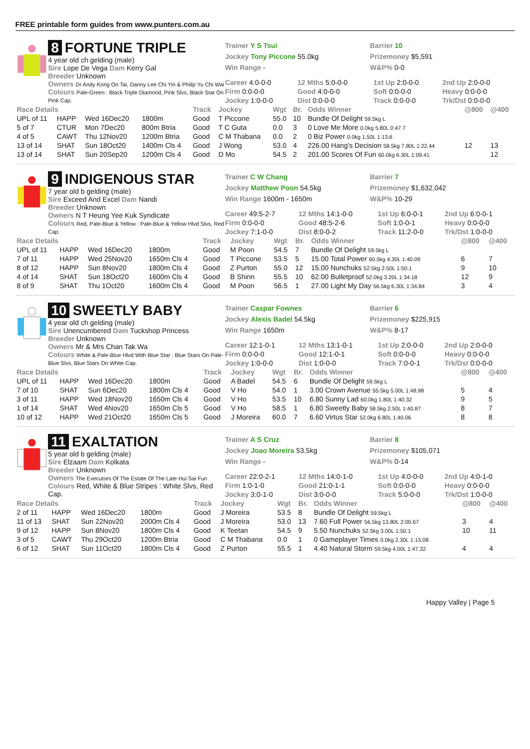FREE printable form guides from www.punters.com.au
8 FORTUNE TRIPLE
4 year old ch gelding (male)
Sire Lope De Vega Dam Kerry Gal
Breeder Unknown
Owners Dr Andy Kong On Tai, Danny Lee Chi Yin & Philip Yu Chi Wai
Colours Pale-Green : Black Triple Diamond, Pink Slvs, Black Star On Pink Cap.
Trainer Y S Tsui
Jockey Tony Piccone 55.0kg
Win Range -
Barrier 10
Prizemoney $5,591
W&P% 0-0
| Career 4:0-0-0 | 12 Mths 5:0-0-0 | 1st Up 2:0-0-0 | 2nd Up 2:0-0-0 |
| Firm 0:0-0-0 | Good 4:0-0-0 | Soft 0:0-0-0 | Heavy 0:0-0-0 |
| Jockey 1:0-0-0 | Dist 0:0-0-0 | Track 0:0-0-0 | Trk/Dst 0:0-0-0 |
| Race Details | | | | Track | Jockey | Wgt | Br. | Odds Winner | @800 | @400 |
| --- | --- | --- | --- | --- | --- | --- | --- | --- | --- | --- |
| UPL of 11 | HAPP | Wed 16Dec20 | 1800m | Good | T Piccone | 55.0 | 10 | Bundle Of Delight 59.5kg L | | |
| 5 of 7 | CTUR | Mon 7Dec20 | 800m Btria | Good | T C Guta | 0.0 | 3 | 0 Love Me More 0.0kg 5.80L 0:47.7 | | |
| 4 of 5 | CAWT | Thu 12Nov20 | 1200m Btria | Good | C M Thabana | 0.0 | 2 | 0 Biz Power 0.0kg 1.50L 1:13.6 | | |
| 13 of 14 | SHAT | Sun 18Oct20 | 1400m Cls 4 | Good | J Wong | 53.0 | 4 | 226.00 Hang's Decision 58.5kg 7.80L 1:22.44 | 12 | 13 |
| 13 of 14 | SHAT | Sun 20Sep20 | 1200m Cls 4 | Good | D Mo | 54.5 | 2 | 201.00 Scores Of Fun 60.0kg 6.30L 1:09.41 | | 12 |
9 INDIGENOUS STAR
7 year old b gelding (male)
Sire Exceed And Excel Dam Nandi
Breeder Unknown
Owners N T Heung Yee Kuk Syndicate
Colours Red, Pale-Blue & Yellow : Pale-Blue & Yellow Hlvd Slvs, Red Cap.
Trainer C W Chang
Jockey Matthew Poon 54.5kg
Win Range 1600m - 1650m
Barrier 7
Prizemoney $1,632,042
W&P% 10-29
| Career 49:5-2-7 | 12 Mths 14:1-0-0 | 1st Up 6:0-0-1 | 2nd Up 6:0-0-1 |
| Firm 0:0-0-0 | Good 48:5-2-6 | Soft 1:0-0-1 | Heavy 0:0-0-0 |
| Jockey 7:1-0-0 | Dist 8:0-0-2 | Track 11:2-0-0 | Trk/Dst 1:0-0-0 |
| Race Details | | | | Track | Jockey | Wgt | Br. | Odds Winner | @800 | @400 |
| --- | --- | --- | --- | --- | --- | --- | --- | --- | --- | --- |
| UPL of 11 | HAPP | Wed 16Dec20 | 1800m | Good | M Poon | 54.5 | 7 | Bundle Of Delight 59.5kg L | | |
| 7 of 11 | HAPP | Wed 25Nov20 | 1650m Cls 4 | Good | T Piccone | 53.5 | 5 | 15.00 Total Power 60.5kg 4.30L 1:40.09 | 6 | 7 |
| 8 of 12 | HAPP | Sun 8Nov20 | 1800m Cls 4 | Good | Z Purton | 55.0 | 12 | 15.00 Nunchuks 52.5kg 2.50L 1:50.1 | 9 | 10 |
| 4 of 14 | SHAT | Sun 18Oct20 | 1600m Cls 4 | Good | B Shinn | 55.5 | 10 | 62.00 Bulletproof 52.0kg 3.20L 1:34.18 | 12 | 9 |
| 8 of 9 | SHAT | Thu 1Oct20 | 1600m Cls 4 | Good | M Poon | 56.5 | 1 | 27.00 Light My Day 56.5kg 6.30L 1:34.84 | 3 | 4 |
10 SWEETLY BABY
4 year old ch gelding (male)
Sire Unencumbered Dam Tuckshop Princess
Breeder Unknown
Owners Mr & Mrs Chan Tak Wa
Colours White & Pale-Blue Hlvd With Blue Star : Blue Stars On Pale-Blue Slvs, Blue Stars On White Cap.
Trainer Caspar Fownes
Jockey Alexis Badel 54.5kg
Win Range 1650m
Barrier 6
Prizemoney $225,915
W&P% 8-17
| Career 12:1-0-1 | 12 Mths 13:1-0-1 | 1st Up 2:0-0-0 | 2nd Up 2:0-0-0 |
| Firm 0:0-0-0 | Good 12:1-0-1 | Soft 0:0-0-0 | Heavy 0:0-0-0 |
| Jockey 1:0-0-0 | Dist 1:0-0-0 | Track 7:0-0-1 | Trk/Dst 0:0-0-0 |
| Race Details | | | | Track | Jockey | Wgt | Br. | Odds Winner | @800 | @400 |
| --- | --- | --- | --- | --- | --- | --- | --- | --- | --- | --- |
| UPL of 11 | HAPP | Wed 16Dec20 | 1800m | Good | A Badel | 54.5 | 6 | Bundle Of Delight 59.5kg L | | |
| 7 of 10 | SHAT | Sun 6Dec20 | 1800m Cls 4 | Good | V Ho | 54.0 | 1 | 3.00 Crown Avenue 55.5kg 5.00L 1:48.98 | 5 | 4 |
| 3 of 11 | HAPP | Wed 18Nov20 | 1650m Cls 4 | Good | V Ho | 53.5 | 10 | 6.80 Sunny Lad 60.0kg 1.80L 1:40.32 | 9 | 5 |
| 1 of 14 | SHAT | Wed 4Nov20 | 1650m Cls 5 | Good | V Ho | 58.5 | 1 | 6.80 Sweetly Baby 58.5kg 2.50L 1:40.87 | 8 | 7 |
| 10 of 12 | HAPP | Wed 21Oct20 | 1650m Cls 5 | Good | J Moreira | 60.0 | 7 | 6.60 Virtus Star 52.0kg 6.80L 1:40.06 | 8 | 8 |
11 EXALTATION
5 year old b gelding (male)
Sire Elzaam Dam Kolkata
Breeder Unknown
Owners The Executors Of The Estate Of The Late Hui Sai Fun
Colours Red, White & Blue Stripes : White Slvs, Red Cap.
Trainer A S Cruz
Jockey Joao Moreira 53.5kg
Win Range -
Barrier 8
Prizemoney $105,071
W&P% 0-14
| Career 22:0-2-1 | 12 Mths 14:0-1-0 | 1st Up 4:0-0-0 | 2nd Up 4:0-1-0 |
| Firm 1:0-1-0 | Good 21:0-1-1 | Soft 0:0-0-0 | Heavy 0:0-0-0 |
| Jockey 3:0-1-0 | Dist 3:0-0-0 | Track 5:0-0-0 | Trk/Dst 1:0-0-0 |
| Race Details | | | | Track | Jockey | Wgt | Br. | Odds Winner | @800 | @400 |
| --- | --- | --- | --- | --- | --- | --- | --- | --- | --- | --- |
| 2 of 11 | HAPP | Wed 16Dec20 | 1800m | Good | J Moreira | 53.5 | 8 | Bundle Of Delight 59.5kg L | | |
| 11 of 13 | SHAT | Sun 22Nov20 | 2000m Cls 4 | Good | J Moreira | 53.0 | 13 | 7.60 Full Power 56.5kg 13.80L 2:00.67 | 3 | 4 |
| 9 of 12 | HAPP | Sun 8Nov20 | 1800m Cls 4 | Good | K Teetan | 54.5 | 9 | 5.50 Nunchuks 52.5kg 3.00L 1:50.1 | 10 | 11 |
| 3 of 5 | CAWT | Thu 29Oct20 | 1200m Btria | Good | C M Thabana | 0.0 | 1 | 0 Gameplayer Times 0.0kg 2.30L 1:15.08 | | |
| 6 of 12 | SHAT | Sun 11Oct20 | 1800m Cls 4 | Good | Z Purton | 55.5 | 1 | 4.40 Natural Storm 59.5kg 4.00L 1:47.32 | 4 | 4 |
Happy Valley | Page 5